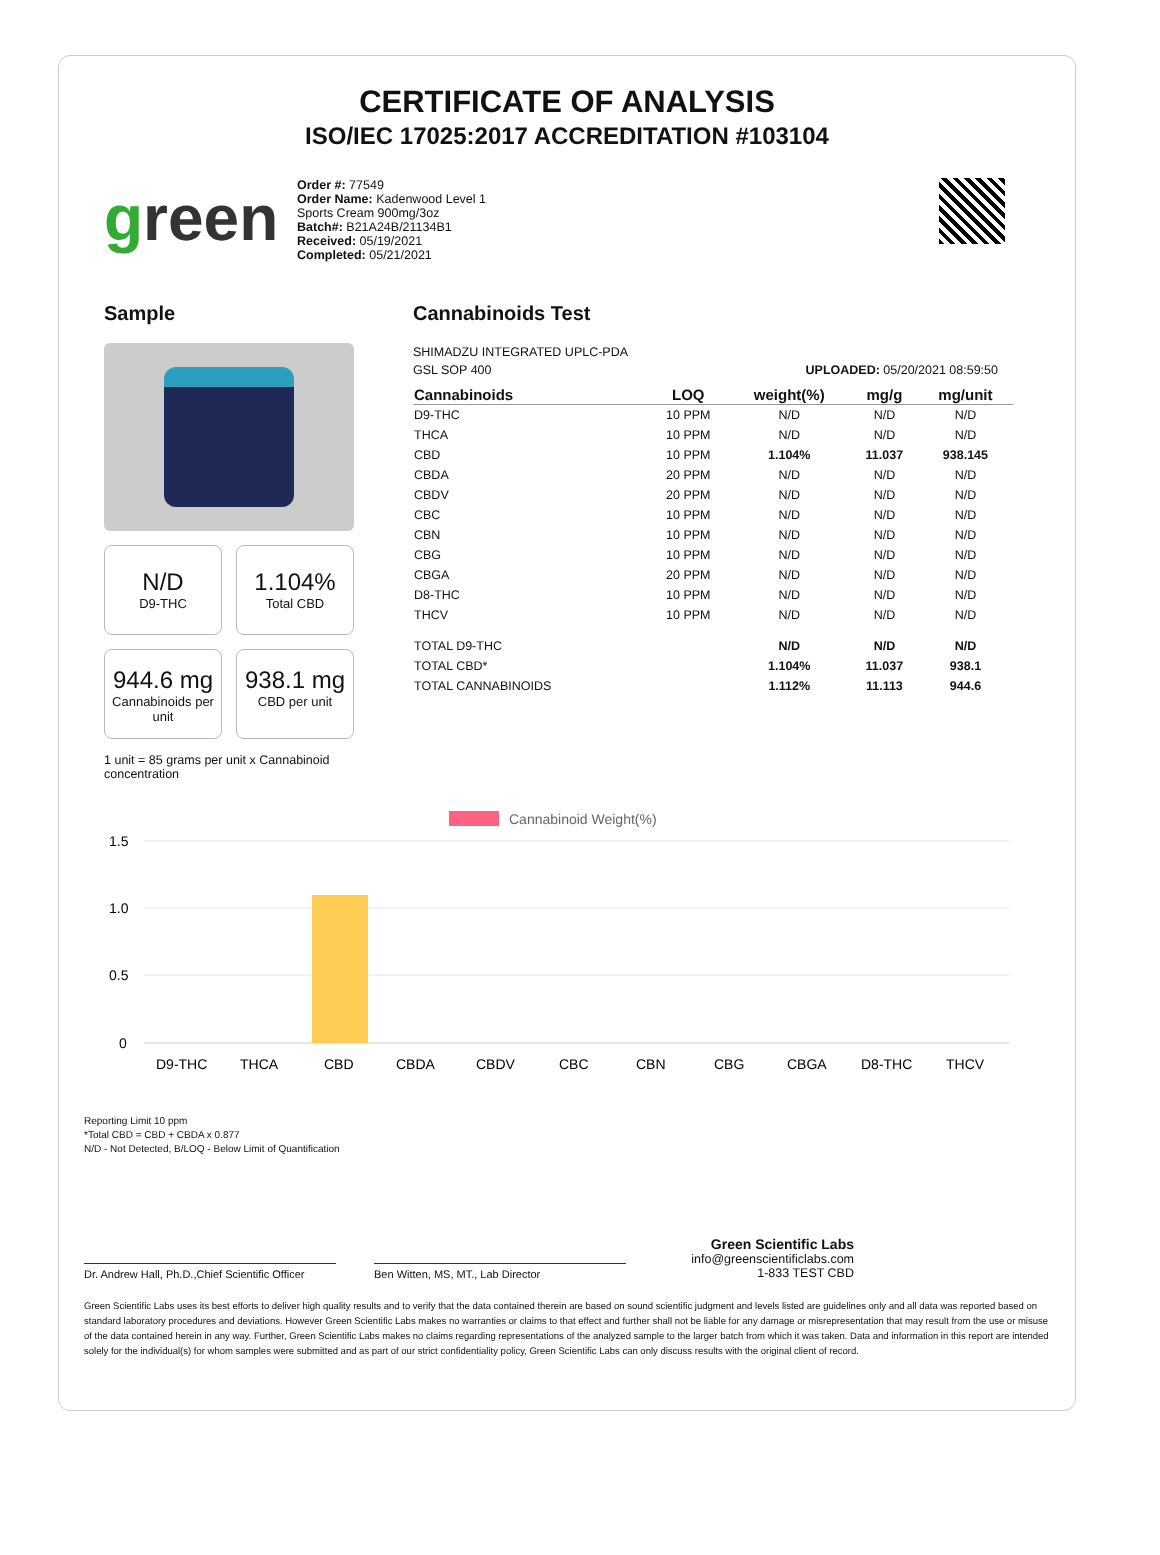CERTIFICATE OF ANALYSIS
ISO/IEC 17025:2017 ACCREDITATION #103104
green
Order #: 77549
Order Name: Kadenwood Level 1 Sports Cream 900mg/3oz
Batch#: B21A24B/21134B1
Received: 05/19/2021
Completed: 05/21/2021
Sample
N/D
D9-THC
1.104%
Total CBD
944.6 mg
Cannabinoids per unit
938.1 mg
CBD per unit
1 unit = 85 grams per unit x Cannabinoid concentration
Cannabinoids Test
SHIMADZU INTEGRATED UPLC-PDA
GSL SOP 400
UPLOADED: 05/20/2021 08:59:50
| Cannabinoids | LOQ | weight(%) | mg/g | mg/unit |
| --- | --- | --- | --- | --- |
| D9-THC | 10 PPM | N/D | N/D | N/D |
| THCA | 10 PPM | N/D | N/D | N/D |
| CBD | 10 PPM | 1.104% | 11.037 | 938.145 |
| CBDA | 20 PPM | N/D | N/D | N/D |
| CBDV | 20 PPM | N/D | N/D | N/D |
| CBC | 10 PPM | N/D | N/D | N/D |
| CBN | 10 PPM | N/D | N/D | N/D |
| CBG | 10 PPM | N/D | N/D | N/D |
| CBGA | 20 PPM | N/D | N/D | N/D |
| D8-THC | 10 PPM | N/D | N/D | N/D |
| THCV | 10 PPM | N/D | N/D | N/D |
| TOTAL D9-THC | | N/D | N/D | N/D |
| TOTAL CBD* | | 1.104% | 11.037 | 938.1 |
| TOTAL CANNABINOIDS | | 1.112% | 11.113 | 944.6 |
Cannabinoid Weight(%)
1.5
1.0
0.5
0
D9-THC
THCA
CBD
CBDA
CBDV
CBC
CBN
CBG
CBGA
D8-THC
THCV
Reporting Limit 10 ppm
*Total CBD = CBD + CBDA x 0.877
N/D - Not Detected, B/LOQ - Below Limit of Quantification
Dr. Andrew Hall, Ph.D.,Chief Scientific Officer
Ben Witten, MS, MT., Lab Director
Green Scientific Labs
info@greenscientificlabs.com
1-833 TEST CBD
Green Scientific Labs uses its best efforts to deliver high quality results and to verify that the data contained therein are based on sound scientific judgment and levels listed are guidelines only and all data was reported based on standard laboratory procedures and deviations. However Green Scientific Labs makes no warranties or claims to that effect and further shall not be liable for any damage or misrepresentation that may result from the use or misuse of the data contained herein in any way. Further, Green Scientific Labs makes no claims regarding representations of the analyzed sample to the larger batch from which it was taken. Data and information in this report are intended solely for the individual(s) for whom samples were submitted and as part of our strict confidentiality policy, Green Scientific Labs can only discuss results with the original client of record.